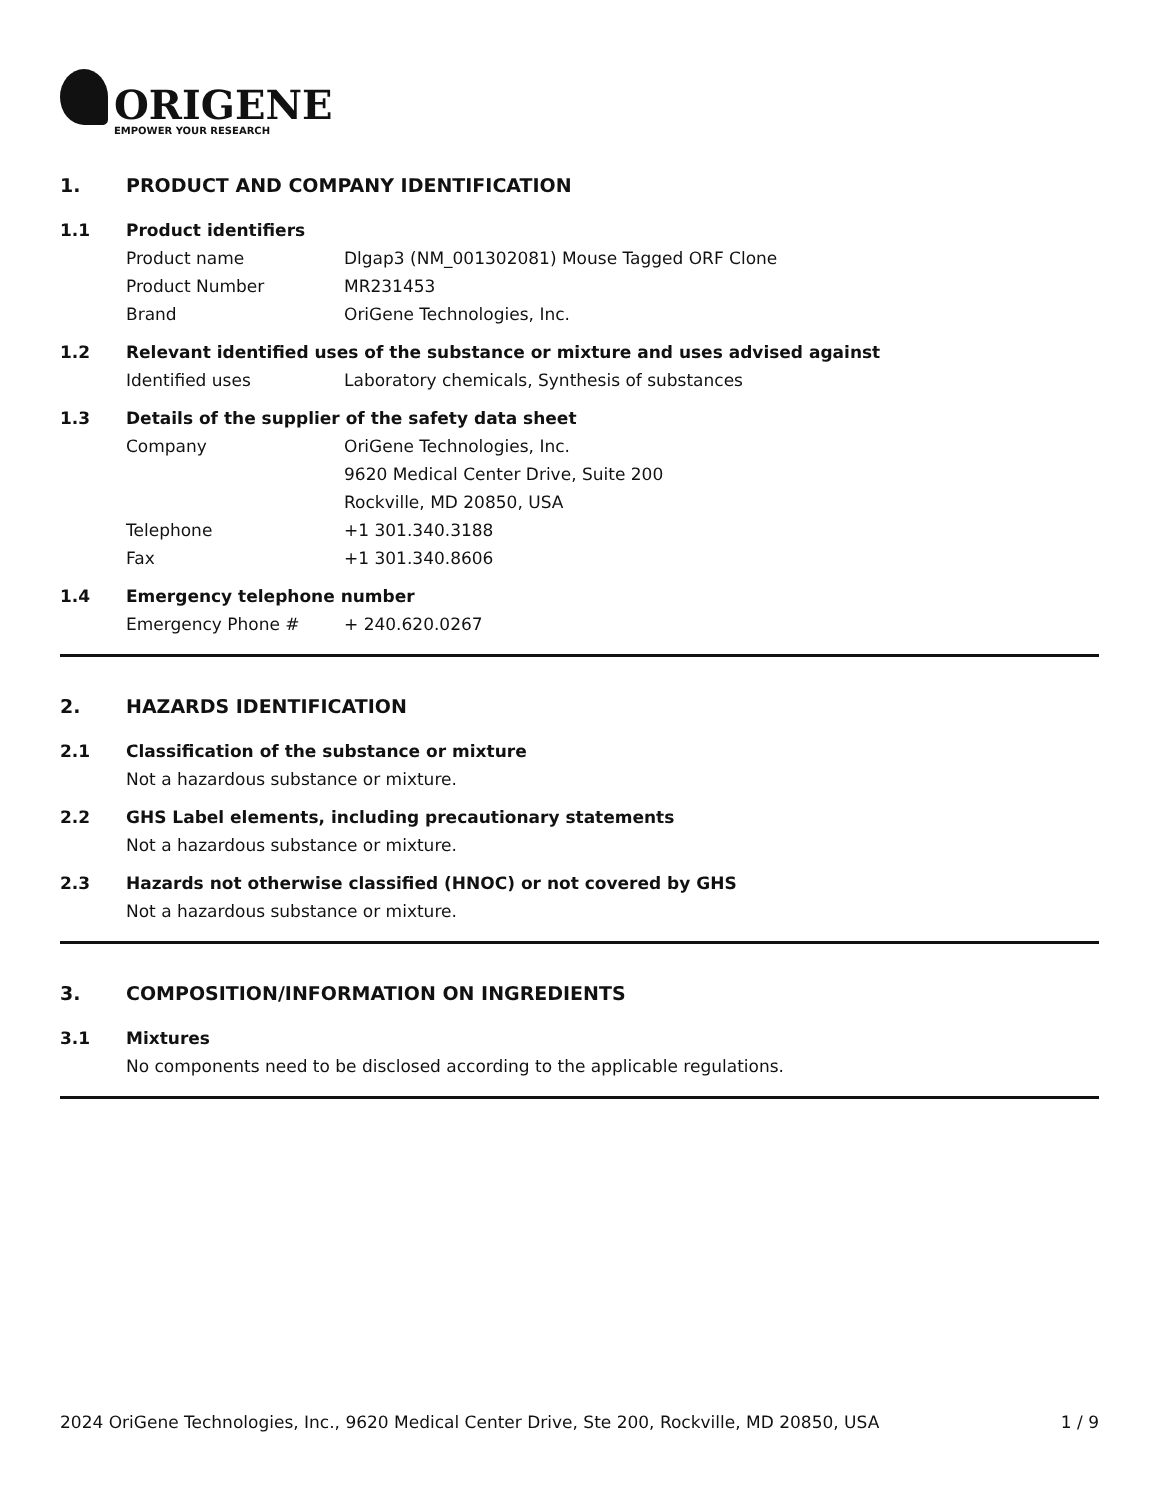ORIGENE
EMPOWER YOUR RESEARCH
1. PRODUCT AND COMPANY IDENTIFICATION
1.1 Product identifiers
Product name Dlgap3 (NM_001302081) Mouse Tagged ORF Clone
Product Number MR231453
Brand OriGene Technologies, Inc.
1.2 Relevant identified uses of the substance or mixture and uses advised against
Identified uses Laboratory chemicals, Synthesis of substances
1.3 Details of the supplier of the safety data sheet
Company OriGene Technologies, Inc.
9620 Medical Center Drive, Suite 200
Rockville, MD 20850, USA
Telephone +1 301.340.3188
Fax +1 301.340.8606
1.4 Emergency telephone number
Emergency Phone # + 240.620.0267
2. HAZARDS IDENTIFICATION
2.1 Classification of the substance or mixture
Not a hazardous substance or mixture.
2.2 GHS Label elements, including precautionary statements
Not a hazardous substance or mixture.
2.3 Hazards not otherwise classified (HNOC) or not covered by GHS
Not a hazardous substance or mixture.
3. COMPOSITION/INFORMATION ON INGREDIENTS
3.1 Mixtures
No components need to be disclosed according to the applicable regulations.
2024 OriGene Technologies, Inc., 9620 Medical Center Drive, Ste 200, Rockville, MD 20850, USA 1 / 9